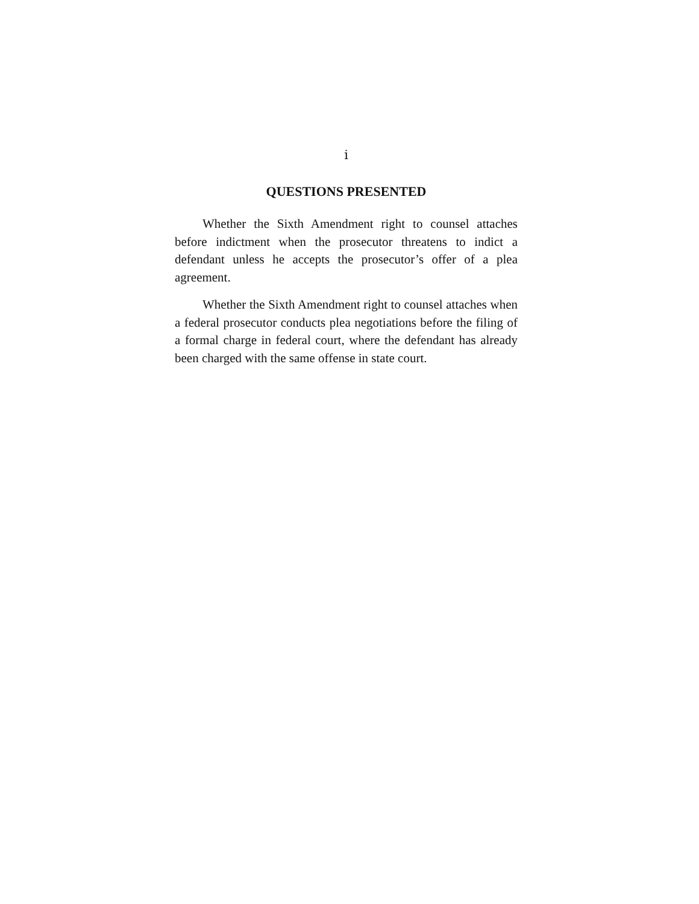i
QUESTIONS PRESENTED
Whether the Sixth Amendment right to counsel attaches before indictment when the prosecutor threatens to indict a defendant unless he accepts the prosecutor’s offer of a plea agreement.
Whether the Sixth Amendment right to counsel attaches when a federal prosecutor conducts plea negotiations before the filing of a formal charge in federal court, where the defendant has already been charged with the same offense in state court.